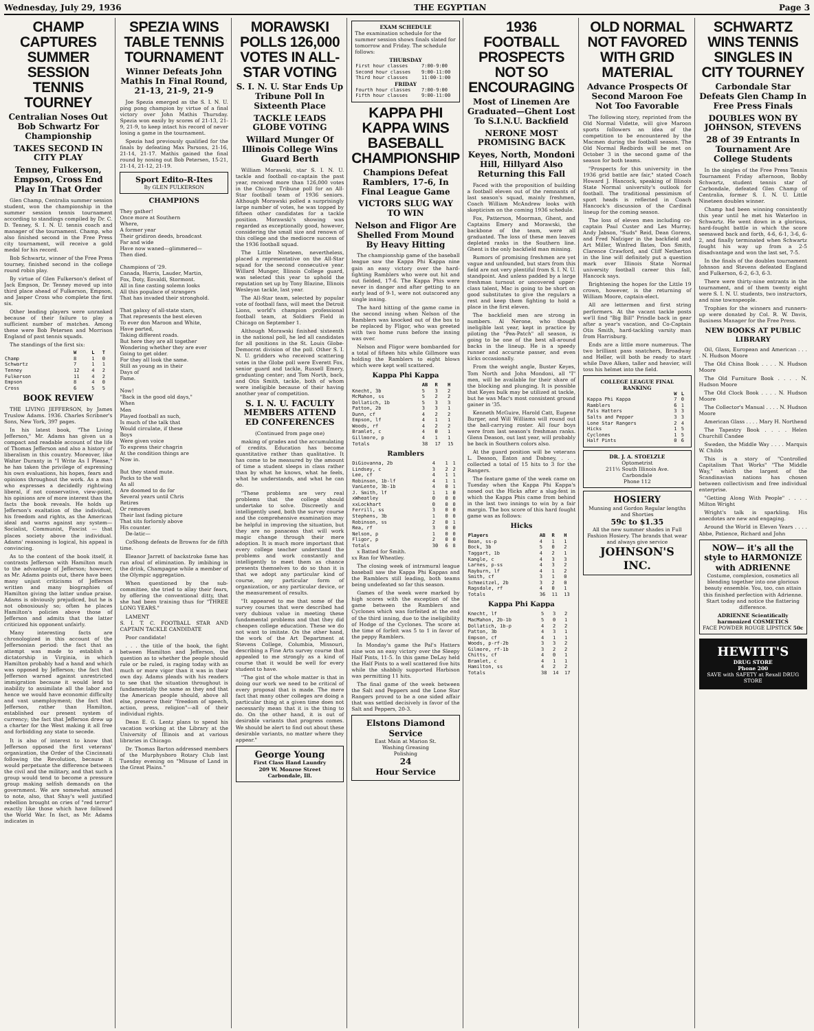Wednesday, July 29, 1936 THE EGYPTIAN Page 3
CHAMP CAPTURES SUMMER SESSION TENNIS TOURNEY
Centralian Noses Out Bob Schwartz For Championship
TAKES SECOND IN CITY PLAY
Tenney, Fulkerson, Empson, Cross End Play In That Order
Glen Champ, Centralia summer session student, won the championship in the summer session tennis tournament according to standings compiled by Dr. C. D. Tenney, S. I. N. U. tennis coach and manager of the tournament. Champ, who also finished second in the Free Press city tournament, will receive a gold medal for his record.
Bob Schwartz, winner of the Free Press tourney, finished second in the college round robin play.
By virtue of Glen Fulkerson's defeat of Jack Empson, Dr. Tenney moved up into third place ahead of Fulkerson, Empson, and Jasper Cross who complete the first six.
Other leading players were unranked because of their failure to play a sufficient number of matches. Among these were Bob Petersen and Morrison England of past tennis squads.
The standings of the first six:
| | W | L | T |
| --- | --- | --- | --- |
| Champ | 8 | 1 | 0 |
| Schwartz | 7 | 1 | 1 |
| Tenney | 12 | 4 | 2 |
| Fulkerson | 11 | 4 | 2 |
| Empson | 8 | 4 | 0 |
| Cross | 6 | 5 | 5 |
BOOK REVIEW
THE LIVING JEFFERSON, by James Truslow Adams. 1936. Charles Scribner's Sons, New York, 397 pages.
In his latest book, "The Living Jefferson," Mr. Adams has given us a compact and readable account of the life of Thomas Jefferson and also a history of liberalism in this country. Moreover, like Walter Duranty in "I Write As I Please," he has taken the privilege of expressing his own evaluations, his hopes, fears and opinions throughout the work. As a man who expresses a decidedly rightwing liberal, if not conservative, view-point, his opinions are of more interest than the facts the book reveals. He holds up Jefferson's exaltation of the individual, his freedom and rights, as the American ideal and warns against any system—Socialist, Communist, Fascist — that places society above the individual. Adams' reasoning is logical, his appeal is convincing.
As to the content of the book itself, it contrasts Jefferson with Hamilton much to the advantage of Jefferson; however, as Mr. Adams points out, there have been many unjust criticisms of Jefferson written and many biographies of Hamilton giving the latter undue praise. Adams is obviously prejudiced, but he is not obnoxiously so; often he places Hamilton's policies above those of Jefferson and admits that the latter criticized his opponent unfairly.
Many interesting facts are chronologized in this account of the Jeffersonian period: the fact that an attempt was made to establish a dictatorship in Virginia, in which Hamilton probably had a hand and which was opposed by Jefferson; the fact that Jefferson warned against unrestricted immigration because it would lend to inability to assimilate all the labor and hence we would have economic difficulty and vast unemployment; the fact that Jefferson, rather than Hamilton, established our present system of currency; the fact that Jefferson drew up a charter for the West making it all free and forbidding any state to secede.
It is also of interest to know that Jefferson opposed the first veterans' organization, the Order of the Cincinnati following the Revolution, because it would perpetuate the difference between the civil and the military, and that such a group would tend to become a pressure group making selfish demands on the government. We are somewhat amused to note, also, that Shay's well justified rebellion brought on cries of "red terror" exactly like those which have followed the World War. In fact, as Mr. Adams indicates in
SPEZIA WINS TABLE TENNIS TOURNAMENT
Winner Defeats John Mathis In Final Round, 21-13, 21-9, 21-9
Joe Spezia emerged as the S. I. N. U. ping pong champion by virtue of a final victory over John Mathis Thursday. Spezia won easily by scores of 21-13, 21-9, 21-9, to keep intact his record of never losing a game in the tournament.
Spezia had previously qualified for the finals by defeating Max Parsons, 21-16, 21-14, 21-17. Mathis gained the final round by nosing out Bob Petersen, 15-21, 21-14, 21-12, 21-19.
Sport Edito-R-Ites
By GLEN FULKERSON
CHAMPIONS
They gather!
Once more at Southern
Where,
A former year
Their gridiron deeds, broadcast
Far and wide
Have now waned—glimmered—
Then died.
Champions of '29.
Canada, Harris, Lauder, Martin,
Fox, Doty, Eovaldi, Stormont.
All in fine casting solemn looks
All this populace of strangers
That has invaded their stronghold.
That galaxy of all-state stars,
That represents the best eleven
To ever don Maroon and White,
Have parted,
Taking different roads.
But here they are all together
Wondering whether they are ever
Going to get older.
For they all look the same.
Still as young as in their
Days of
Fame.
Now!
"Back in the good old days,"
When
Men
Played football as such,
Is much of the talk that
Would circulate, if these
Boys
Were given voice
To express their chagrin
At the condition things are
Now in.
But they stand mute.
Packs to the wall
As all
Are doomed to do for
Several years until Chris
Retires
Or removes
Their last fading picture
That sits forlornly above
His counter.
De-latic—
CoShong defeats de Browns for de fifth time.
Eleanor Jarrett of backstroke fame has run afoul of elimination. By imbibing in the drink, Champagne while a member of the Olympic aggregation.
When questioned by the sub-committee, she tried to allay their fears, by offering the conventional ditty, that she had been training thus for "THREE LONG YEARS."
LAMENT
S. I. T. C. FOOTBALL STAR AND CAPTAIN TACKLE CANDIDATE
Poor candidate!
. . . the title of the book, the fight between Hamilton and Jefferson, the question as to whether the people should rule or be ruled, is raging today with as much or more vigor than it was in their own day. Adams pleads with his readers to see that the situation throughout is fundamentally the same as they and that the American people should, above all else, preserve their "freedom of speech, action, press, religion"—all of their individual rights.
Dean E. G. Lentz plans to spend his vacation working at the Library at the University of Illinois and at various libraries in Chicago.
Dr. Thomas Barton addressed members of the Murphysboro Rotary Club last Tuesday evening on "Misuse of Land in the Great Plains."
MORAWSKI POLLS 126,000 VOTES IN ALL-STAR VOTING
S. I. N. U. Star Ends Up Tribune Poll In Sixteenth Place
TACKLE LEADS GLOBE VOTING
Willard Munger Of Illinois College Wins Guard Berth
William Morawski, star S. I. N. U. tackle and football co-captain the past year, received more than 126,000 votes in the Chicago Tribune poll for an All-Star football team of 1936 seniors. Although Morawski polled a surprisingly large number of votes, he was topped by fifteen other candidates for a tackle position. Morawski's showing was regarded as exceptionally good, however, considering the small size and renown of this college and the mediocre success of the 1936 football squad.
The Little Nineteen, nevertheless, placed a representative on the All-Star squad for the second consecutive year. Willard Munger, Illinois College guard, was selected this year to uphold the reputation set up by Tony Blazine, Illinois Wesleyan tackle, last year.
The All-Star team, selected by popular vote of football fans, will meet the Detroit Lions, world's champion professional football team, at Soldiers Field in Chicago on September 1.
Although Morawski finished sixteenth in the national poll, he led all candidates for all positions in the St. Louis Globe-Democrat division of the poll. Other S. I. N. U. gridders who received scattering votes in the Globe poll were Everett Fox, senior guard and tackle, Russell Emery, graduating center; and Tom North, back, and Otis Smith, tackle, both of whom were ineligible because of their having another year of competition.
S. I. N. U. FACULTY MEMBERS ATTEND ED CONFERENCES
(Continued from page one)
making of grades and the accumulating of credits. Education has become quantitative rather than qualitative. It has come to be measured by the amount of time a student sleeps in class rather than by what he knows, what he feels, what he understands, and what he can do.
"These problems are very real problems that the college should undertake to solve. Discreetly and intelligently used, both the survey course and the comprehensive examination may be helpful in improving the situation, but they are no panaceas that will work magic change through their mere adoption. It is much more important that every college teacher understand the problems and work constantly and intelligently to meet them as chance presents themselves to do so than it is that we adopt any particular kind of course, any particular form of organization, or any particular device, or the measurement of results.
"It appeared to me that some of the survey courses that were described had very dubious value in meeting these fundamental problems and that they did cheapen college education. These we do not want to imitate. On the other hand, the work of the Art Department at Stevens College, Columbia, Missouri, describing a Fine Arts survey course that appealed to me strongly as a kind of course that it would be well for every student to have.
"The gist of the whole matter is that in doing our work we need to be critical of every proposal that is made. The mere fact that many other colleges are doing a particular thing at a given time does not necessarily mean that it is the thing to do. On the other hand, it is out of desirable variants that progress comes. We should be alert to find out about these desirable variants, no matter where they appear."
George Young
First Class Hand Laundry
209 W. Monroe Street
Carbondale, Ill.
EXAM SCHEDULE
The examination schedule for the summer session shows finals slated for tomorrow and Friday. The schedule follows:
THURSDAY
| First hour classes | 7:00-9:00 |
| Second hour classes | 9:00-11:00 |
| Third hour classes | 11:00-1:00 |
FRIDAY
| Fourth hour classes | 7:00-9:00 |
| Fifth hour classes | 9:00-11:00 |
KAPPA PHI KAPPA WINS BASEBALL CHAMPIONSHIP
Champions Defeat Ramblers, 17-6, In Final League Game
VICTORS SLUG WAY TO WIN
Nelson and Fligor Are Shelled From Mound By Heavy Hitting
The championship game of the baseball league saw the Kappa Phi Kappa nine gain an easy victory over the hard-fighting Ramblers who were out hit and out fielded, 17-6. The Kappa Phis were never in danger and after getting to an early lead of 9-1, were not outscored any single inning.
The hard hitting of the game came in the second inning when Nelson of the Ramblers was knocked out of the box to be replaced by Fligor, who was greeted with two home runs before the inning was over.
Nelson and Fligor were bombarded for a total of fifteen hits while Gillmore was holding the Ramblers to eight blows which were kept well scattered.
Kappa Phi Kappa
| | AB | R | H |
| --- | --- | --- | --- |
| Knecht, 3b | 5 | 3 | 2 |
| McMahon, ss | 5 | 2 | 2 |
| Dollatich, 1b | 5 | 3 | 3 |
| Patton, 2b | 3 | 3 | 1 |
| Dunn, cf | 4 | 2 | 2 |
| Empson, lf | 4 | 1 | 1 |
| Woods, rf | 4 | 2 | 2 |
| Bramlet, c | 4 | 0 | 1 |
| Gillmore, p | 4 | 1 | 1 |
| Totals | 38 | 17 | 15 |
Ramblers
| DiGiovanna, 2b | 4 | 1 | 1 |
| Lindsey, c | 3 | 2 | 2 |
| Lee, cf | 4 | 1 | 1 |
| Robinson, 1b-lf | 4 | 1 | 1 |
| VanLente, 3b-1b | 4 | 0 | 1 |
| J. Smith, lf | 1 | 1 | 0 |
| xWheatley | 0 | 0 | 0 |
| xxLockhart | 0 | 0 | 0 |
| Ferrill, ss | 3 | 0 | 0 |
| Stephens, 3b | 1 | 0 | 0 |
| Robinson, ss | 2 | 0 | 1 |
| Rea, rf | 3 | 0 | 0 |
| Nelson, p | 1 | 0 | 0 |
| Fligor, p | 2 | 0 | 0 |
| Totals | 30 | 6 | 8 |
x Batted for Smith.
xx Ran for Wheatley.
The closing week of intramural league baseball saw the Kappa Phi Kappas and the Ramblers still leading, both teams being undefeated so far this season.
Games of the week were marked by high scores with the exception of the game between the Ramblers and Cyclones which was forfeited at the end of the third inning, due to the ineligibility of Hodge of the Cyclones. The score at the time of forfeit was 5 to 1 in favor of the peppy Ramblers.
In Monday's game the Pal's Hatters nine won an easy victory over the Sleepy Half Pints, 11-5. In this game DeLay held the Half Pints to a well scattered five hits while the shabbily supported Harbison was permitting 11 hits.
The final game of the week between the Salt and Peppers and the Lone Star Rangers proved to be a one sided affair that was settled decisively in favor of the Salt and Peppers, 20-3.
Elstons Diamond Service
East Main at Marion St.
Washing Greasing
Polishing
24
Hour Service
1936 FOOTBALL PROSPECTS NOT SO ENCOURAGING
Most of Linemen Are Graduated—Ghent Lost To S.I.N.U. Backfield
NERONE MOST PROMISING BACK
Keyes, North, Mondoni Hill, Hillyard Also Returning this Fall
Faced with the proposition of building a football eleven out of the remnants of last season's squad, mainly freshmen, Coach William McAndrew looks with skepticism on the coming 1936 schedule.
Fox, Patterson, Moorman, Ghent, and Captains Emery and Morawski, the backbone of the team, were all graduated. The loss of these men leaves depleted ranks in the Southern line. Ghent is the only backfield man missing.
Rumors of promising freshmen are yet vague and unfounded, but stars from this field are not very plentiful from S. I. N. U. standpoint. And unless padded by a large freshman turnout or uncovered upper-class talent, Mac is going to be short on good substitutes to give the regulars a rest and keep them fighting to hold a place in the first eleven.
The backfield men are strong in numbers. Al Nerone, who though ineligible last year, kept in practice by piloting the "Pea-Patch" all season, is going to be one of the best all-around backs in the lineup. He is a speedy runner and accurate passer, and even kicks occasionally.
From the weight angle, Buster Keyes, Tom North and John Mondoni, all "I" men, will be available for their share of the blocking and plunging. It is possible that Keyes bulk may be utilized at tackle, but he was Mac's most consistent ground gainer in '35.
Kenneth McGuire, Harold Catt, Eugene Burger, and Will Williams will round out the ball-carrying roster. All four boys were from last season's freshman ranks. Glenn Deason, out last year, will probably be back in Southern colors also.
At the guard position will be veterans L. Deason, Eaton and Dabney, . . . collected a total of 15 hits to 3 for the Rangers.
The feature game of the week came on Tuesday when the Kappa Phi Kappa's nosed out the Hicks after a slug-fest in which the Kappa Phis came from behind in the last two innings to win by a fair margin. The box score of this hard fought game was as follows:
Hicks
| Players | AB | R | H |
| --- | --- | --- | --- |
| Bean, ss-p | 4 | 1 | 1 |
| Bock, 3b | 5 | 0 | 2 |
| Taggart, 1b | 4 | 2 | 1 |
| Kangle, c | 4 | 3 | 3 |
| Larnes, p-ss | 4 | 3 | 2 |
| Rayburn, lf | 4 | 1 | 2 |
| Smith, cf | 3 | 1 | 0 |
| Schmeitzel, 2b | 3 | 2 | 0 |
| Ragsdale, rf | 4 | 0 | 1 |
| Totals | 36 | 11 | 13 |
Kappa Phi Kappa
| Knecht, lf | 5 | 3 | 2 |
| MacMahon, 2b-1b | 5 | 0 | 1 |
| Dollatich, 1b-p | 4 | 2 | 2 |
| Patton, 3b | 4 | 3 | 1 |
| Empson, cf | 4 | 1 | 1 |
| Woods, p-rf-2b | 3 | 3 | 2 |
| Gilmore, rf-1b | 3 | 2 | 2 |
| Chitts, cf | 4 | 0 | 1 |
| Bramlet, c | 4 | 1 | 1 |
| Hamilton, ss | 4 | 2 | 2 |
| Totals | 38 | 14 | 17 |
OLD NORMAL NOT FAVORED WITH GRID MATERIAL
Advance Prospects Of Second Maroon Foe Not Too Favorable
The following story, reprinted from the Old Normal Vidette, will give Maroon sports followers an idea of the competition to be encountered by the Macmen during the football season. The Old Normal Redbirds will be met on October 3 in the second game of the season for both teams.
"Prospects for this university in the 1936 grid battle are fair," stated Coach Howard J. Hancock, speaking of Illinois State Normal university's outlook for football. The traditional pessimism of sport heads is reflected in Coach Hancock's discussion of the Cardinal lineup for the coming season.
The loss of eleven men including co-captain Paul Custer and Les Murray, Andy Jabson, "Suds" Reid, Dean Gorens, and Fred Nafziger in the backfield and Art Miller, Winfred Bates, Don Smith, Clarence Crawford, and Cliff Netherton in the line will definitely put a question mark over Illinois State Normal university football career this fall, Hancock says.
Brightening the hopes for the Little 19 crown, however, is the returning of William Moore, captain-elect.
All are lettermen and first string performers. At the vacant tackle posts we'll find "Big Bill" Prindle back in gear after a year's vacation, and Co-Captain Otis Smith, hard-tackling varsity man from Harrisburg.
Ends are a little more numerous. The two brilliant pass snatchers, Broadway and Heller, will both be ready to start while Dave Alken, taller and heavier, will toss his helmet into the field.
COLLEGE LEAGUE FINAL RANKING
| | W | L |
| --- | --- | --- |
| Kappa Phi Kappa | 7 | 0 |
| Ramblers | 6 | 1 |
| Pals Hatters | 3 | 3 |
| Salts and Pepper | 3 | 3 |
| Lone Star Rangers | 2 | 4 |
| Hicks | 1 | 5 |
| Cyclones | 1 | 5 |
| Half Pints | 0 | 6 |
DR. J. A. STOELZLE
Optometrist
211½ South Illinois Ave.
Carbondale
Phone 112
HOSIERY
Munsing and Gordon Regular lengths and Shorties
59c to $1.35
All the new summer shades in Full Fashion Hosiery. The brands that wear and always give service
JOHNSON'S INC.
SCHWARTZ WINS TENNIS SINGLES IN CITY TOURNEY
Carbondale Star Defeats Glen Champ In Free Press Finals
DOUBLES WON BY JOHNSON, STEVENS
28 of 39 Entrants In Tournament Are College Students
In the singles of the Free Press Tennis Tournament Friday afternoon, Bobby Schwartz, student tennis star of Carbondale, defeated Glen Champ of Centralia, former S. I. N. U. Little Nineteen doubles winner.
Champ had been winning consistently this year until he met his Waterloo in Schwartz. He went down in a glorious, hard-fought battle in which the score seesawed back and forth, 4-6, 6-1, 3-6, 6-2, and finally terminated when Schwartz fought his way up from a 2-5 disadvantage and won the last set, 7-5.
In the finals of the doubles tournament Johnson and Stevens defeated England and Fulkerson, 6-2, 6-3, 6-3.
There were thirty-nine entrants in the tournament, and of them twenty eight were S. I. N. U. students, two instructors, and nine townspeople.
Trophies for the winners and runners-up were donated by Col. R. W. Davis, Business Manager for the Free Press.
NEW BOOKS AT PUBLIC LIBRARY
Oil, Glass, European and American . . . . N. Hudson Moore
The Old China Book . . . . N. Hudson Moore
The Old Furniture Book . . . . N. Hudson Moore
The Old Clock Book . . . . N. Hudson Moore
The Collector's Manual . . . . N. Hudson Moore
American Glass . . . . Mary H. Northend
The Tapestry Book . . . . Helen Churchill Candee
Sweden, the Middle Way . . . . Marquis W. Childs
This is a story of "Controlled Capitalism That Works" "The Middle Way," which the largest of the Scandinavian nations has chosen between collectivism and free individual enterprise.
"Getting Along With People" . . . . Milton Wright
Wright's talk is sparkling. His anecdotes are new and engaging.
Around the World in Eleven Years . . . . Abbe, Patience, Richard and John
NOW— it's all the style to HARMONIZE with ADRIENNE
Costume, complexion, cosmetics all blending together into one glorious beauty ensemble. You, too, can attain this finished perfection with Adrienne. Start today and notice the flattering difference.
ADRIENNE Scientifically harmonized COSMETICS
FACE POWDER ROUGE LIPSTICK 50c
HEWITT'S
DRUG STORE
Phone 200
SAVE with SAFETY at Rexall DRUG STORE